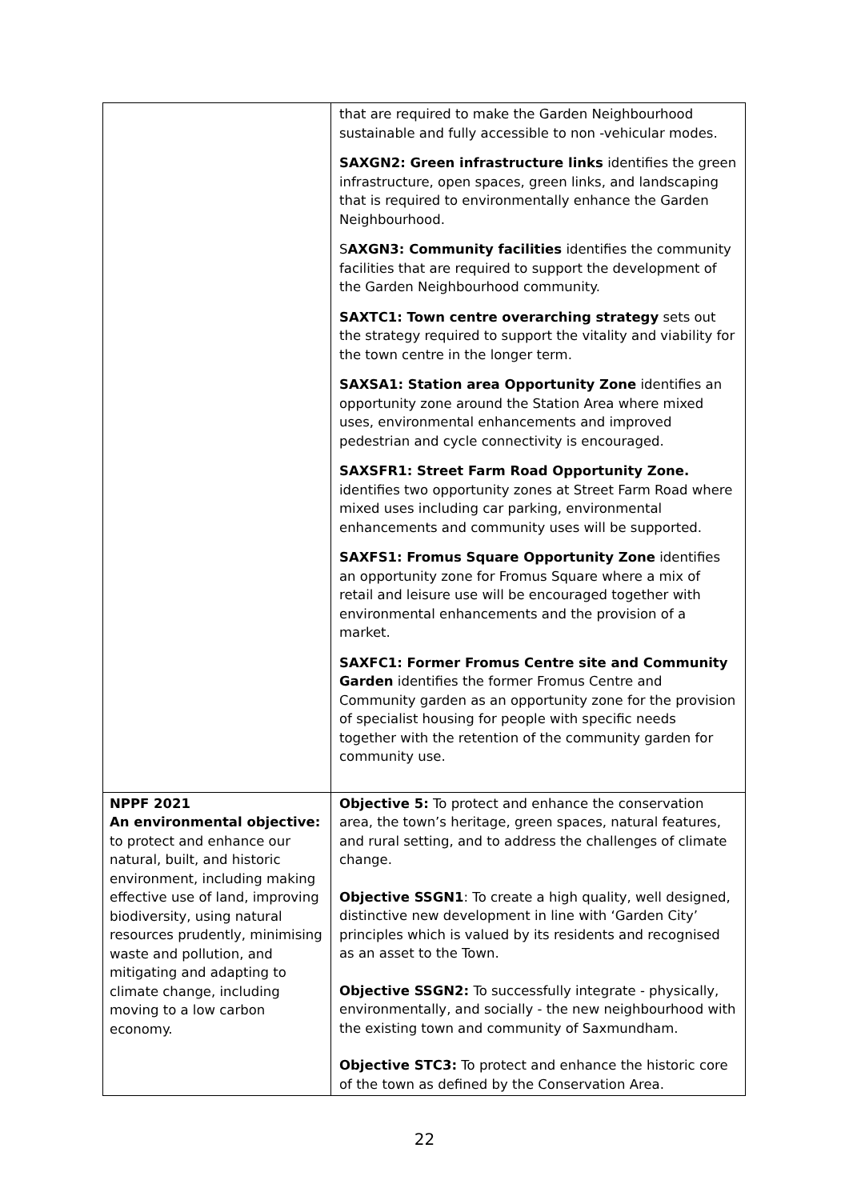| | that are required to make the Garden Neighbourhood sustainable and fully accessible to non -vehicular modes. SAXGN2: Green infrastructure links identifies the green infrastructure, open spaces, green links, and landscaping that is required to environmentally enhance the Garden Neighbourhood. S AXGN3: Community facilities identifies the community facilities that are required to support the development of the Garden Neighbourhood community. SAXTC1: Town centre overarching strategy sets out the strategy required to support the vitality and viability for the town centre in the longer term. SAXSA1: Station area Opportunity Zone identifies an opportunity zone around the Station Area where mixed uses, environmental enhancements and improved pedestrian and cycle connectivity is encouraged. SAXSFR1: Street Farm Road Opportunity Zone. identifies two opportunity zones at Street Farm Road where mixed uses including car parking, environmental enhancements and community uses will be supported. SAXFS1: Fromus Square Opportunity Zone identifies an opportunity zone for Fromus Square where a mix of retail and leisure use will be encouraged together with environmental enhancements and the provision of a market. SAXFC1: Former Fromus Centre site and Community Garden identifies the former Fromus Centre and Community garden as an opportunity zone for the provision of specialist housing for people with specific needs together with the retention of the community garden for community use. |
| NPPF 2021 An environmental objective: to protect and enhance our natural, built, and historic environment, including making effective use of land, improving biodiversity, using natural resources prudently, minimising waste and pollution, and mitigating and adapting to climate change, including moving to a low carbon economy. | Objective 5: To protect and enhance the conservation area, the town’s heritage, green spaces, natural features, and rural setting, and to address the challenges of climate change. Objective SSGN1 : To create a high quality, well designed, distinctive new development in line with ‘Garden City’ principles which is valued by its residents and recognised as an asset to the Town. Objective SSGN2: To successfully integrate - physically, environmentally, and socially - the new neighbourhood with the existing town and community of Saxmundham. Objective STC3: To protect and enhance the historic core of the town as defined by the Conservation Area. |
22